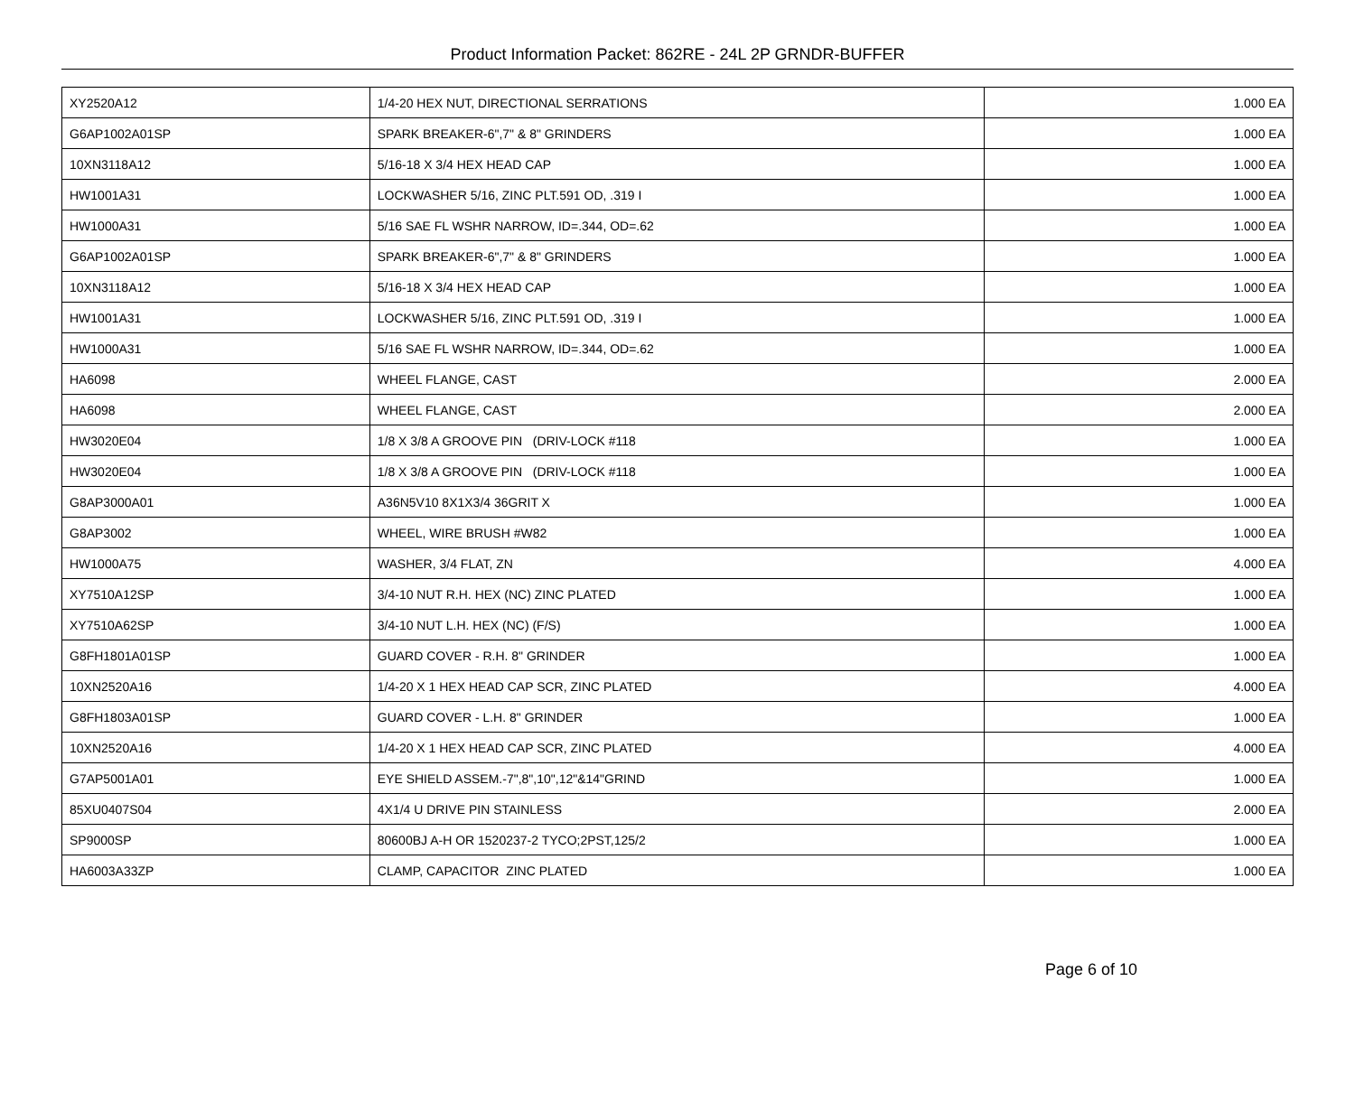Product Information Packet: 862RE - 24L 2P GRNDR-BUFFER
| XY2520A12 | 1/4-20 HEX NUT, DIRECTIONAL SERRATIONS | 1.000 EA |
| G6AP1002A01SP | SPARK BREAKER-6",7" & 8" GRINDERS | 1.000 EA |
| 10XN3118A12 | 5/16-18 X 3/4 HEX HEAD CAP | 1.000 EA |
| HW1001A31 | LOCKWASHER 5/16, ZINC PLT.591 OD, .319 I | 1.000 EA |
| HW1000A31 | 5/16 SAE FL WSHR NARROW, ID=.344, OD=.62 | 1.000 EA |
| G6AP1002A01SP | SPARK BREAKER-6",7" & 8" GRINDERS | 1.000 EA |
| 10XN3118A12 | 5/16-18 X 3/4 HEX HEAD CAP | 1.000 EA |
| HW1001A31 | LOCKWASHER 5/16, ZINC PLT.591 OD, .319 I | 1.000 EA |
| HW1000A31 | 5/16 SAE FL WSHR NARROW, ID=.344, OD=.62 | 1.000 EA |
| HA6098 | WHEEL FLANGE, CAST | 2.000 EA |
| HA6098 | WHEEL FLANGE, CAST | 2.000 EA |
| HW3020E04 | 1/8 X 3/8 A GROOVE PIN (DRIV-LOCK #118 | 1.000 EA |
| HW3020E04 | 1/8 X 3/8 A GROOVE PIN (DRIV-LOCK #118 | 1.000 EA |
| G8AP3000A01 | A36N5V10 8X1X3/4 36GRIT X | 1.000 EA |
| G8AP3002 | WHEEL, WIRE BRUSH #W82 | 1.000 EA |
| HW1000A75 | WASHER, 3/4 FLAT, ZN | 4.000 EA |
| XY7510A12SP | 3/4-10 NUT R.H. HEX (NC) ZINC PLATED | 1.000 EA |
| XY7510A62SP | 3/4-10 NUT L.H. HEX (NC) (F/S) | 1.000 EA |
| G8FH1801A01SP | GUARD COVER - R.H. 8" GRINDER | 1.000 EA |
| 10XN2520A16 | 1/4-20 X 1 HEX HEAD CAP SCR, ZINC PLATED | 4.000 EA |
| G8FH1803A01SP | GUARD COVER - L.H. 8" GRINDER | 1.000 EA |
| 10XN2520A16 | 1/4-20 X 1 HEX HEAD CAP SCR, ZINC PLATED | 4.000 EA |
| G7AP5001A01 | EYE SHIELD ASSEM.-7",8",10",12"&14"GRIND | 1.000 EA |
| 85XU0407S04 | 4X1/4 U DRIVE PIN STAINLESS | 2.000 EA |
| SP9000SP | 80600BJ A-H OR 1520237-2 TYCO;2PST,125/2 | 1.000 EA |
| HA6003A33ZP | CLAMP, CAPACITOR ZINC PLATED | 1.000 EA |
Page 6 of 10